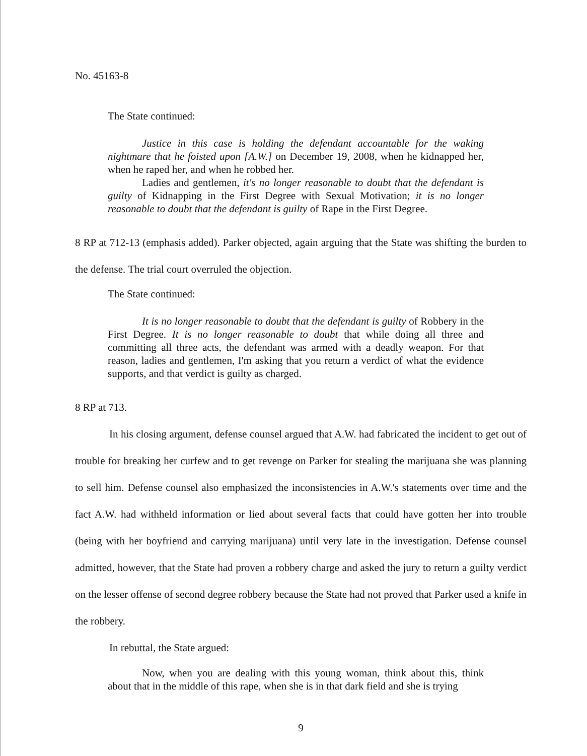No. 45163-8
The State continued:
Justice in this case is holding the defendant accountable for the waking nightmare that he foisted upon [A.W.] on December 19, 2008, when he kidnapped her, when he raped her, and when he robbed her.
Ladies and gentlemen, it's no longer reasonable to doubt that the defendant is guilty of Kidnapping in the First Degree with Sexual Motivation; it is no longer reasonable to doubt that the defendant is guilty of Rape in the First Degree.
8 RP at 712-13 (emphasis added). Parker objected, again arguing that the State was shifting the burden to the defense. The trial court overruled the objection.
The State continued:
It is no longer reasonable to doubt that the defendant is guilty of Robbery in the First Degree. It is no longer reasonable to doubt that while doing all three and committing all three acts, the defendant was armed with a deadly weapon. For that reason, ladies and gentlemen, I'm asking that you return a verdict of what the evidence supports, and that verdict is guilty as charged.
8 RP at 713.
In his closing argument, defense counsel argued that A.W. had fabricated the incident to get out of trouble for breaking her curfew and to get revenge on Parker for stealing the marijuana she was planning to sell him. Defense counsel also emphasized the inconsistencies in A.W.'s statements over time and the fact A.W. had withheld information or lied about several facts that could have gotten her into trouble (being with her boyfriend and carrying marijuana) until very late in the investigation. Defense counsel admitted, however, that the State had proven a robbery charge and asked the jury to return a guilty verdict on the lesser offense of second degree robbery because the State had not proved that Parker used a knife in the robbery.
In rebuttal, the State argued:
Now, when you are dealing with this young woman, think about this, think about that in the middle of this rape, when she is in that dark field and she is trying
9